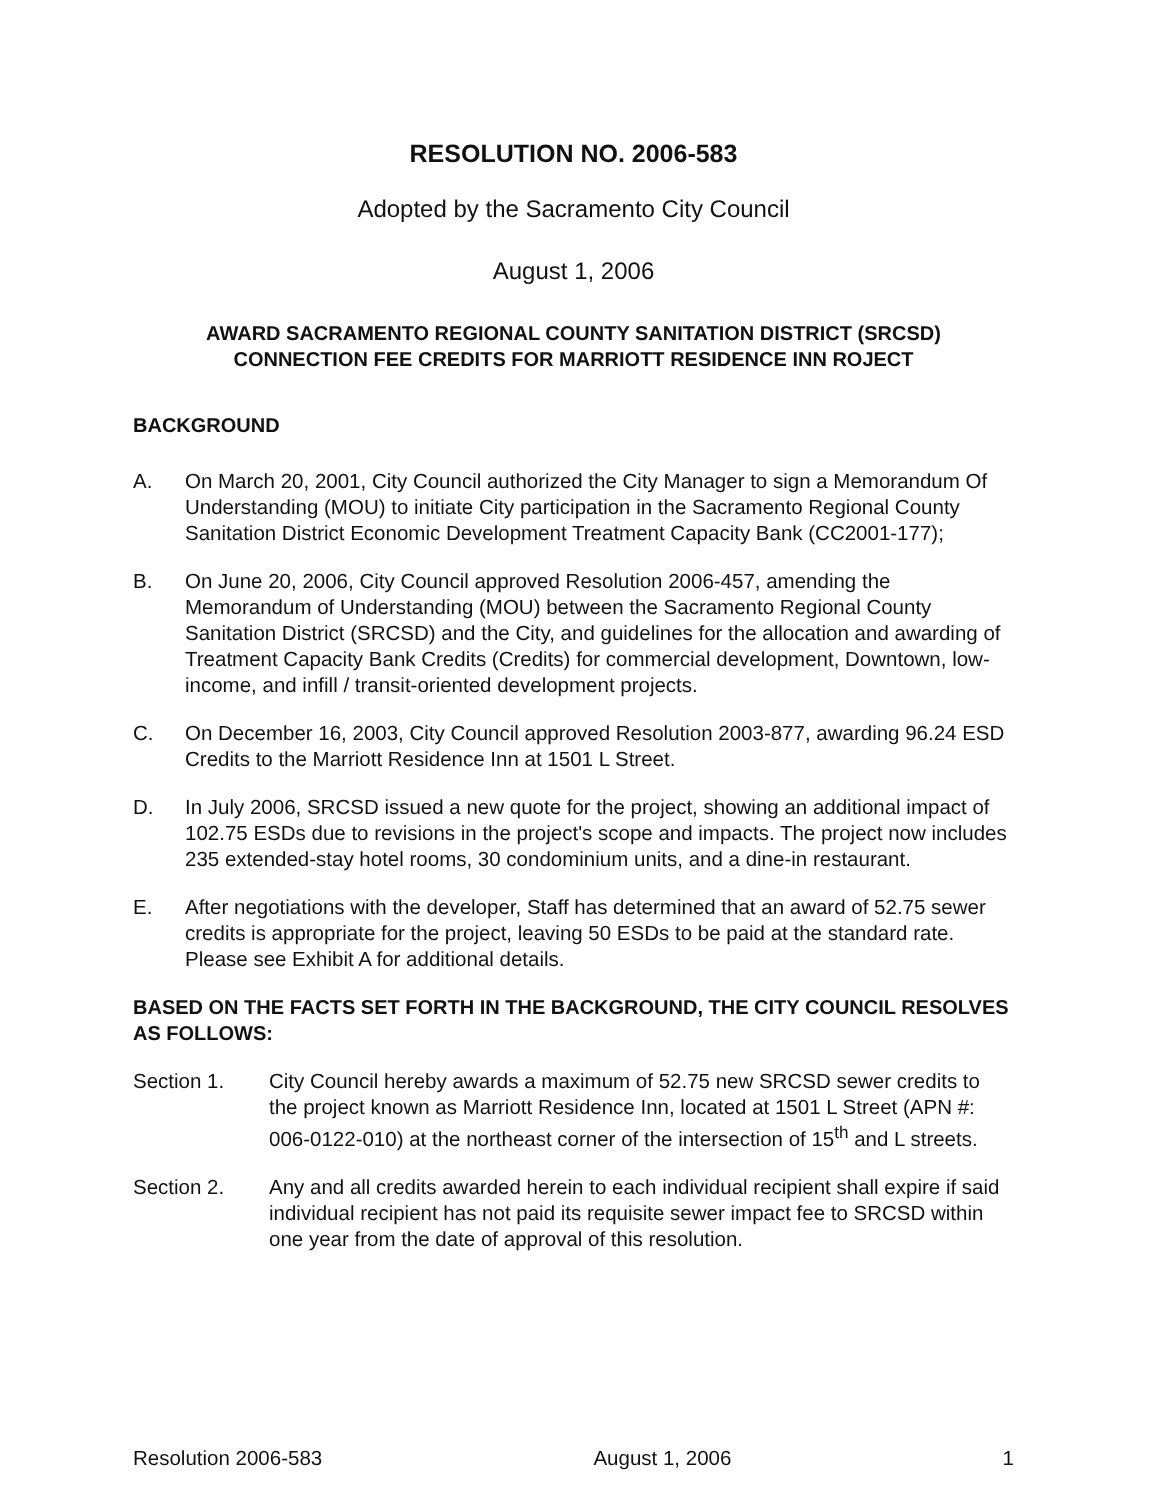RESOLUTION NO. 2006-583
Adopted by the Sacramento City Council
August 1, 2006
AWARD SACRAMENTO REGIONAL COUNTY SANITATION DISTRICT (SRCSD)
CONNECTION FEE CREDITS FOR MARRIOTT RESIDENCE INN ROJECT
BACKGROUND
A. On March 20, 2001, City Council authorized the City Manager to sign a Memorandum Of Understanding (MOU) to initiate City participation in the Sacramento Regional County Sanitation District Economic Development Treatment Capacity Bank (CC2001-177);
B. On June 20, 2006, City Council approved Resolution 2006-457, amending the Memorandum of Understanding (MOU) between the Sacramento Regional County Sanitation District (SRCSD) and the City, and guidelines for the allocation and awarding of Treatment Capacity Bank Credits (Credits) for commercial development, Downtown, low-income, and infill / transit-oriented development projects.
C. On December 16, 2003, City Council approved Resolution 2003-877, awarding 96.24 ESD Credits to the Marriott Residence Inn at 1501 L Street.
D. In July 2006, SRCSD issued a new quote for the project, showing an additional impact of 102.75 ESDs due to revisions in the project's scope and impacts. The project now includes 235 extended-stay hotel rooms, 30 condominium units, and a dine-in restaurant.
E. After negotiations with the developer, Staff has determined that an award of 52.75 sewer credits is appropriate for the project, leaving 50 ESDs to be paid at the standard rate. Please see Exhibit A for additional details.
BASED ON THE FACTS SET FORTH IN THE BACKGROUND, THE CITY COUNCIL RESOLVES AS FOLLOWS:
Section 1. City Council hereby awards a maximum of 52.75 new SRCSD sewer credits to the project known as Marriott Residence Inn, located at 1501 L Street (APN #: 006-0122-010) at the northeast corner of the intersection of 15<sup>th</sup> and L streets.
Section 2. Any and all credits awarded herein to each individual recipient shall expire if said individual recipient has not paid its requisite sewer impact fee to SRCSD within one year from the date of approval of this resolution.
Resolution 2006-583 August 1, 2006 1